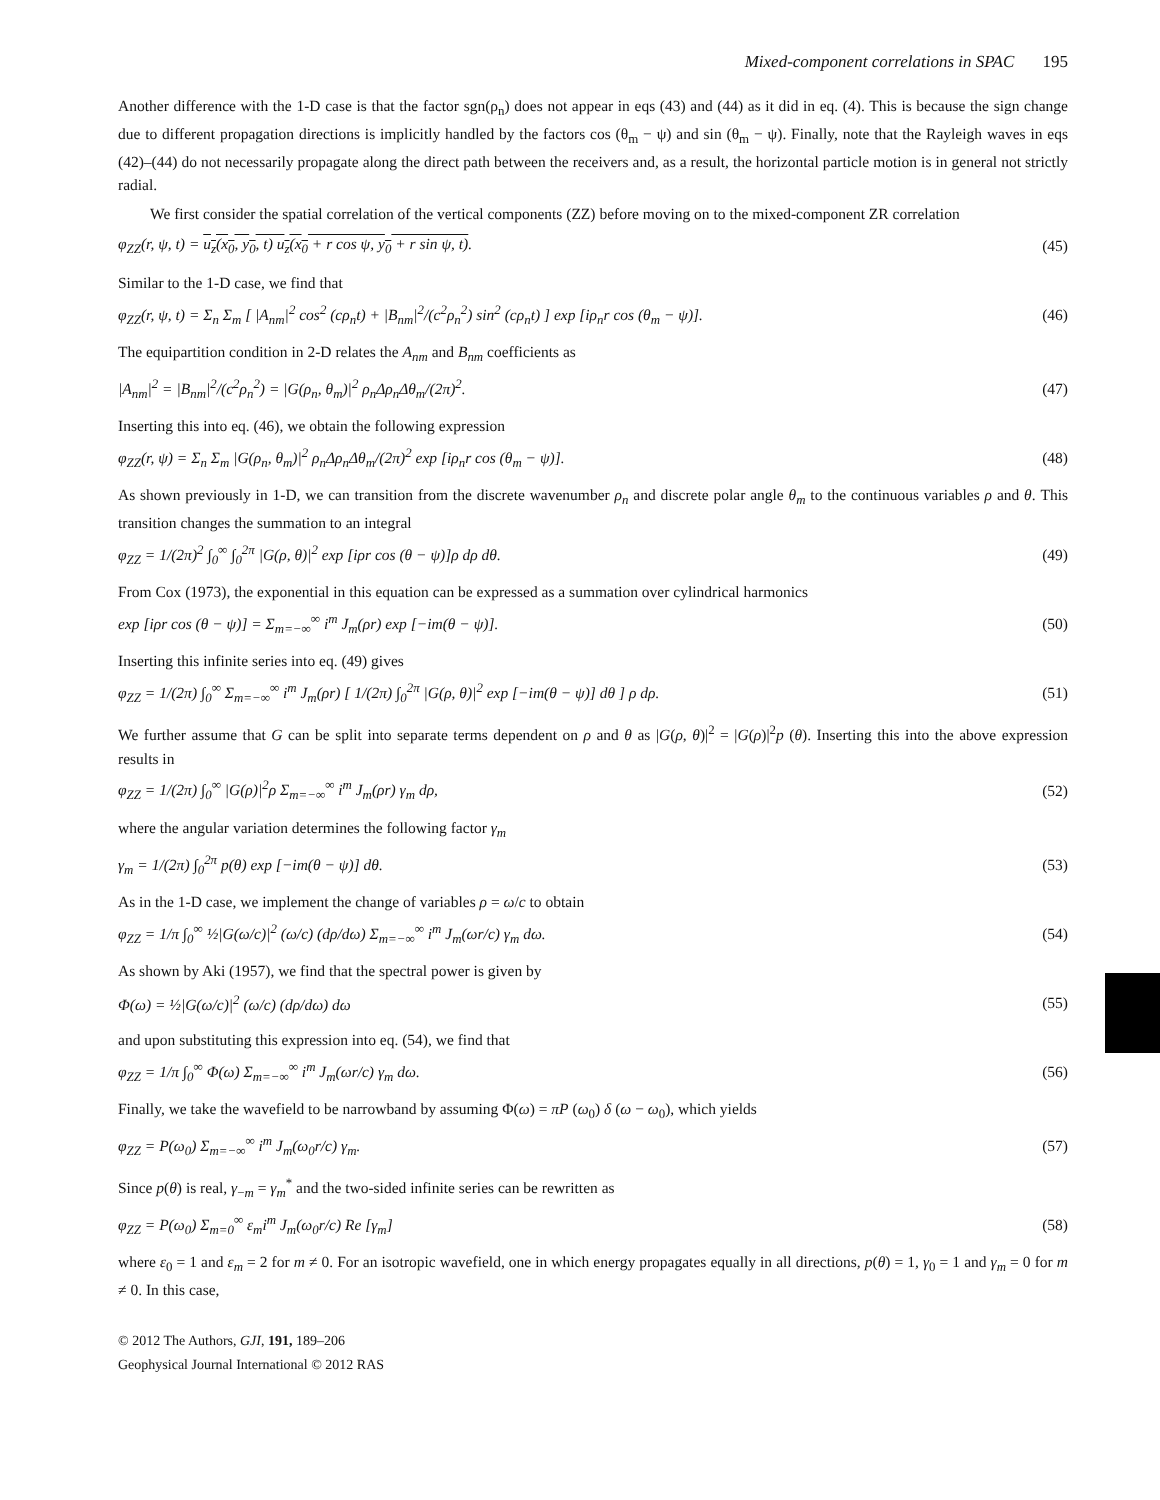Mixed-component correlations in SPAC 195
Another difference with the 1-D case is that the factor sgn(ρ<sub>n</sub>) does not appear in eqs (43) and (44) as it did in eq. (4). This is because the sign change due to different propagation directions is implicitly handled by the factors cos (θ<sub>m</sub> − ψ) and sin (θ<sub>m</sub> − ψ). Finally, note that the Rayleigh waves in eqs (42)–(44) do not necessarily propagate along the direct path between the receivers and, as a result, the horizontal particle motion is in general not strictly radial.
We first consider the spatial correlation of the vertical components (ZZ) before moving on to the mixed-component ZR correlation
φ<sub>ZZ</sub>(r, ψ, t) = u<sub>z</sub>(x<sub>0</sub>, y<sub>0</sub>, t) u<sub>z</sub>(x<sub>0</sub> + r cos ψ, y<sub>0</sub> + r sin ψ, t). (45)
Similar to the 1-D case, we find that
φ<sub>ZZ</sub>(r, ψ, t) = Σ<sub>n</sub> Σ<sub>m</sub> [ |A<sub>nm</sub>|<sup>2</sup> cos<sup>2</sup> (cρ<sub>n</sub>t) + |B<sub>nm</sub>|<sup>2</sup>/(c<sup>2</sup>ρ<sub>n</sub><sup>2</sup>) sin<sup>2</sup> (cρ<sub>n</sub>t) ] exp [iρ<sub>n</sub>r cos (θ<sub>m</sub> − ψ)]. (46)
The equipartition condition in 2-D relates the A<sub>nm</sub> and B<sub>nm</sub> coefficients as
|A<sub>nm</sub>|<sup>2</sup> = |B<sub>nm</sub>|<sup>2</sup>/(c<sup>2</sup>ρ<sub>n</sub><sup>2</sup>) = |G(ρ<sub>n</sub>, θ<sub>m</sub>)|<sup>2</sup> ρ<sub>n</sub>Δρ<sub>n</sub>Δθ<sub>m</sub>/(2π)<sup>2</sup>. (47)
Inserting this into eq. (46), we obtain the following expression
φ<sub>ZZ</sub>(r, ψ) = Σ<sub>n</sub> Σ<sub>m</sub> |G(ρ<sub>n</sub>, θ<sub>m</sub>)|<sup>2</sup> ρ<sub>n</sub>Δρ<sub>n</sub>Δθ<sub>m</sub>/(2π)<sup>2</sup> exp [iρ<sub>n</sub>r cos (θ<sub>m</sub> − ψ)]. (48)
As shown previously in 1-D, we can transition from the discrete wavenumber ρ<sub>n</sub> and discrete polar angle θ<sub>m</sub> to the continuous variables ρ and θ. This transition changes the summation to an integral
φ<sub>ZZ</sub> = 1/(2π)<sup>2</sup> ∫<sub>0</sub><sup>∞</sup> ∫<sub>0</sub><sup>2π</sup> |G(ρ, θ)|<sup>2</sup> exp [iρr cos (θ − ψ)]ρ dρ dθ. (49)
From Cox (1973), the exponential in this equation can be expressed as a summation over cylindrical harmonics
exp [iρr cos (θ − ψ)] = Σ<sub>m=−∞</sub><sup>∞</sup> i<sup>m</sup> J<sub>m</sub>(ρr) exp [−im(θ − ψ)]. (50)
Inserting this infinite series into eq. (49) gives
φ<sub>ZZ</sub> = 1/(2π) ∫<sub>0</sub><sup>∞</sup> Σ<sub>m=−∞</sub><sup>∞</sup> i<sup>m</sup> J<sub>m</sub>(ρr) [ 1/(2π) ∫<sub>0</sub><sup>2π</sup> |G(ρ, θ)|<sup>2</sup> exp [−im(θ − ψ)] dθ ] ρ dρ. (51)
We further assume that G can be split into separate terms dependent on ρ and θ as |G(ρ, θ)|<sup>2</sup> = |G(ρ)|<sup>2</sup>p (θ). Inserting this into the above expression results in
φ<sub>ZZ</sub> = 1/(2π) ∫<sub>0</sub><sup>∞</sup> |G(ρ)|<sup>2</sup>ρ Σ<sub>m=−∞</sub><sup>∞</sup> i<sup>m</sup> J<sub>m</sub>(ρr) γ<sub>m</sub> dρ, (52)
where the angular variation determines the following factor γ<sub>m</sub>
γ<sub>m</sub> = 1/(2π) ∫<sub>0</sub><sup>2π</sup> p(θ) exp [−im(θ − ψ)] dθ. (53)
As in the 1-D case, we implement the change of variables ρ = ω/c to obtain
φ<sub>ZZ</sub> = 1/π ∫<sub>0</sub><sup>∞</sup> ½|G(ω/c)|<sup>2</sup> (ω/c) (dρ/dω) Σ<sub>m=−∞</sub><sup>∞</sup> i<sup>m</sup> J<sub>m</sub>(ωr/c) γ<sub>m</sub> dω. (54)
As shown by Aki (1957), we find that the spectral power is given by
Φ(ω) = ½|G(ω/c)|<sup>2</sup> (ω/c) (dρ/dω) dω (55)
and upon substituting this expression into eq. (54), we find that
φ<sub>ZZ</sub> = 1/π ∫<sub>0</sub><sup>∞</sup> Φ(ω) Σ<sub>m=−∞</sub><sup>∞</sup> i<sup>m</sup> J<sub>m</sub>(ωr/c) γ<sub>m</sub> dω. (56)
Finally, we take the wavefield to be narrowband by assuming Φ(ω) = πP (ω<sub>0</sub>) δ (ω − ω<sub>0</sub>), which yields
φ<sub>ZZ</sub> = P(ω<sub>0</sub>) Σ<sub>m=−∞</sub><sup>∞</sup> i<sup>m</sup> J<sub>m</sub>(ω<sub>0</sub>r/c) γ<sub>m</sub>. (57)
Since p(θ) is real, γ<sub>−m</sub> = γ<sub>m</sub><sup>*</sup> and the two-sided infinite series can be rewritten as
φ<sub>ZZ</sub> = P(ω<sub>0</sub>) Σ<sub>m=0</sub><sup>∞</sup> ε<sub>m</sub>i<sup>m</sup> J<sub>m</sub>(ω<sub>0</sub>r/c) Re [γ<sub>m</sub>] (58)
where ε<sub>0</sub> = 1 and ε<sub>m</sub> = 2 for m ≠ 0. For an isotropic wavefield, one in which energy propagates equally in all directions, p(θ) = 1, γ<sub>0</sub> = 1 and γ<sub>m</sub> = 0 for m ≠ 0. In this case,
© 2012 The Authors, GJI, 191, 189–206
Geophysical Journal International © 2012 RAS